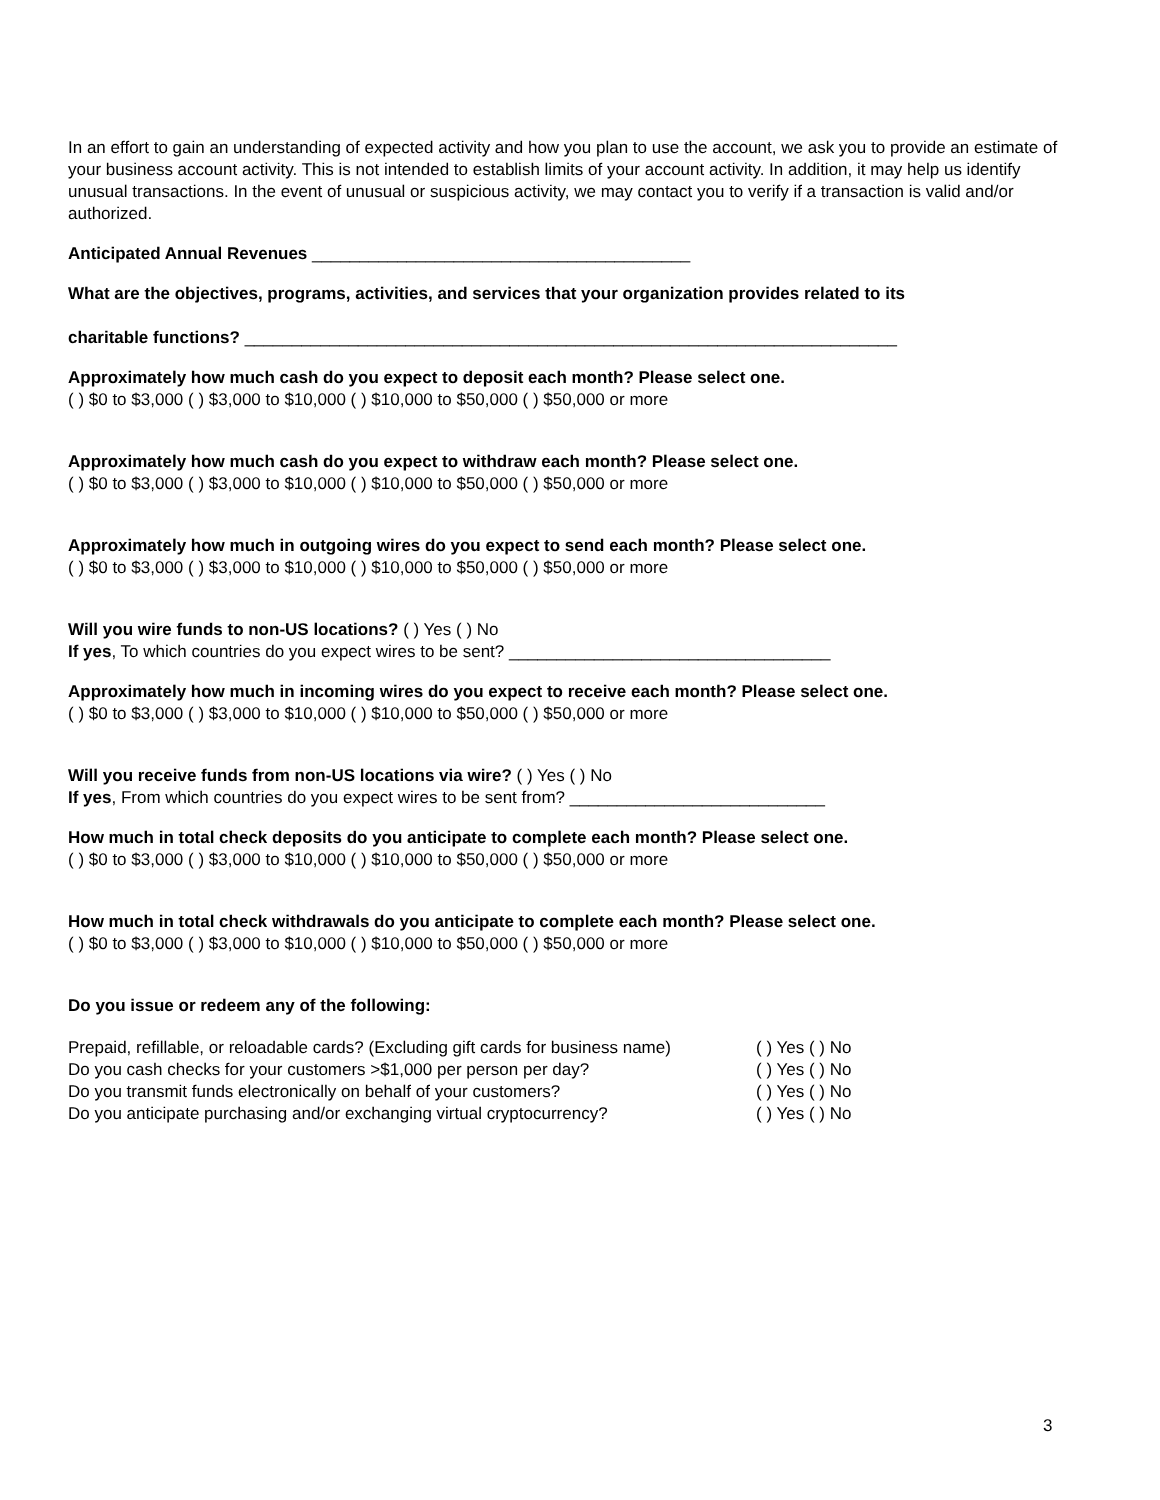In an effort to gain an understanding of expected activity and how you plan to use the account, we ask you to provide an estimate of your business account activity. This is not intended to establish limits of your account activity. In addition, it may help us identify unusual transactions. In the event of unusual or suspicious activity, we may contact you to verify if a transaction is valid and/or authorized.
Anticipated Annual Revenues ________________________________________
What are the objectives, programs, activities, and services that your organization provides related to its
charitable functions? _____________________________________________________________________
Approximately how much cash do you expect to deposit each month? Please select one.
( ) $0 to $3,000 ( ) $3,000 to $10,000 ( ) $10,000 to $50,000 ( ) $50,000 or more
Approximately how much cash do you expect to withdraw each month? Please select one.
( ) $0 to $3,000 ( ) $3,000 to $10,000 ( ) $10,000 to $50,000 ( ) $50,000 or more
Approximately how much in outgoing wires do you expect to send each month? Please select one.
( ) $0 to $3,000 ( ) $3,000 to $10,000 ( ) $10,000 to $50,000 ( ) $50,000 or more
Will you wire funds to non-US locations? ( ) Yes ( ) No
If yes, To which countries do you expect wires to be sent? __________________________________
Approximately how much in incoming wires do you expect to receive each month? Please select one.
( ) $0 to $3,000 ( ) $3,000 to $10,000 ( ) $10,000 to $50,000 ( ) $50,000 or more
Will you receive funds from non-US locations via wire? ( ) Yes ( ) No
If yes, From which countries do you expect wires to be sent from? ___________________________
How much in total check deposits do you anticipate to complete each month? Please select one.
( ) $0 to $3,000 ( ) $3,000 to $10,000 ( ) $10,000 to $50,000 ( ) $50,000 or more
How much in total check withdrawals do you anticipate to complete each month? Please select one.
( ) $0 to $3,000 ( ) $3,000 to $10,000 ( ) $10,000 to $50,000 ( ) $50,000 or more
Do you issue or redeem any of the following:
| Prepaid, refillable, or reloadable cards? (Excluding gift cards for business name) | ( ) Yes ( ) No |
| Do you cash checks for your customers >$1,000 per person per day? | ( ) Yes ( ) No |
| Do you transmit funds electronically on behalf of your customers? | ( ) Yes ( ) No |
| Do you anticipate purchasing and/or exchanging virtual cryptocurrency? | ( ) Yes ( ) No |
3